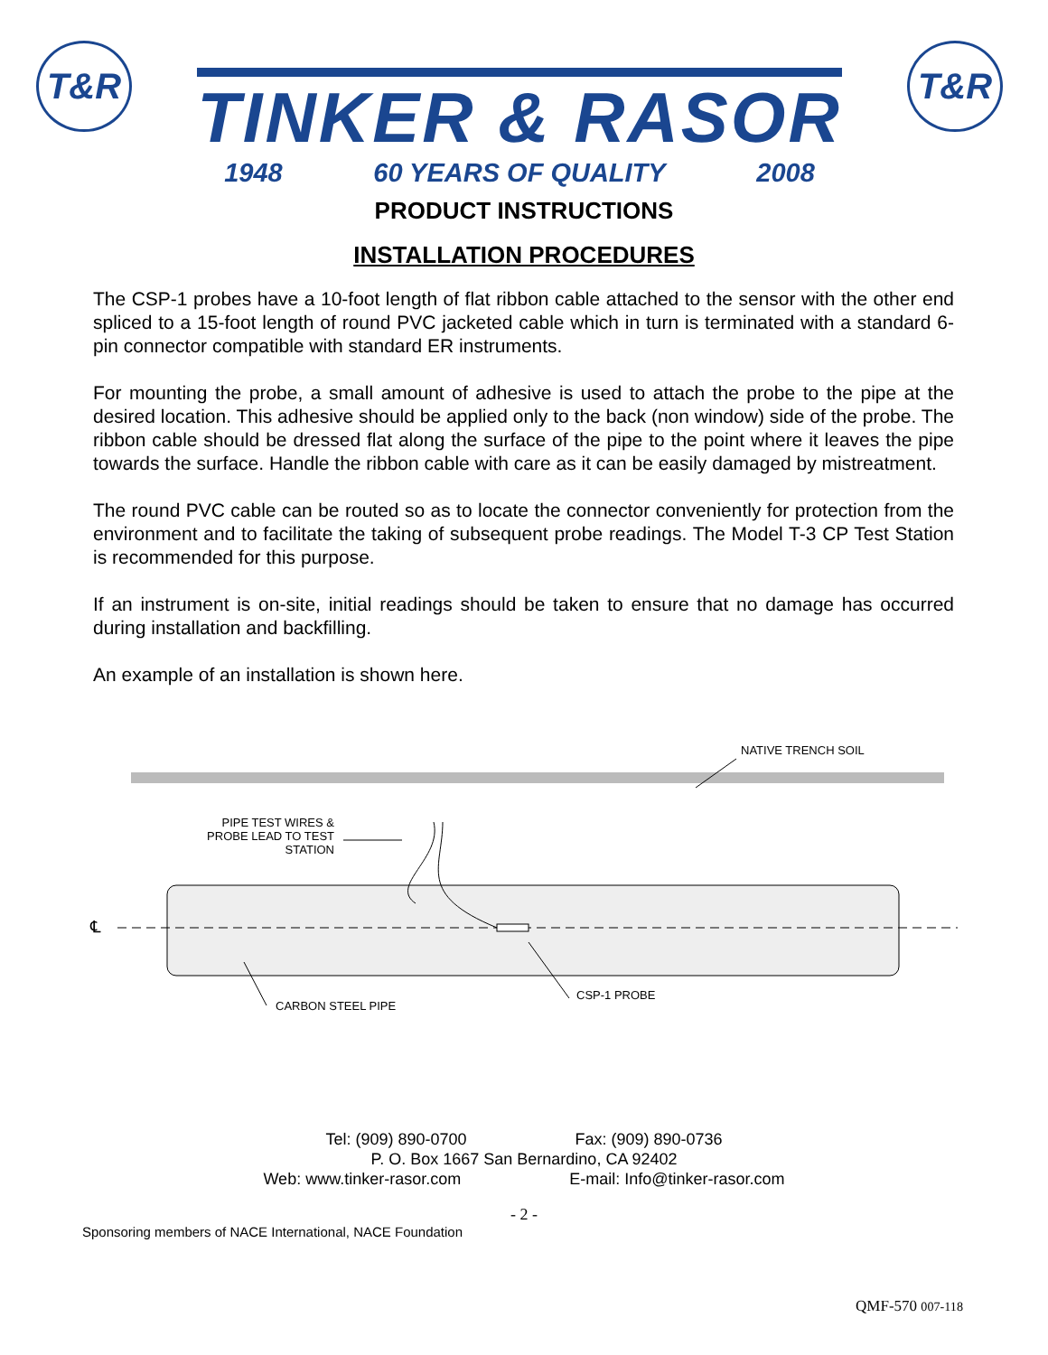T&R
TINKER & RASOR
1948 60 YEARS OF QUALITY 2008
T&R
PRODUCT INSTRUCTIONS
INSTALLATION PROCEDURES
The CSP-1 probes have a 10-foot length of flat ribbon cable attached to the sensor with the other end spliced to a 15-foot length of round PVC jacketed cable which in turn is terminated with a standard 6-pin connector compatible with standard ER instruments.
For mounting the probe, a small amount of adhesive is used to attach the probe to the pipe at the desired location. This adhesive should be applied only to the back (non window) side of the probe. The ribbon cable should be dressed flat along the surface of the pipe to the point where it leaves the pipe towards the surface. Handle the ribbon cable with care as it can be easily damaged by mistreatment.
The round PVC cable can be routed so as to locate the connector conveniently for protection from the environment and to facilitate the taking of subsequent probe readings. The Model T-3 CP Test Station is recommended for this purpose.
If an instrument is on-site, initial readings should be taken to ensure that no damage has occurred during installation and backfilling.
An example of an installation is shown here.
NATIVE TRENCH SOIL
PIPE TEST WIRES &
PROBE LEAD TO TEST
STATION
℄
CARBON STEEL PIPE
CSP-1 PROBE
Tel: (909) 890-0700 Fax: (909) 890-0736
P. O. Box 1667 San Bernardino, CA 92402
Web: www.tinker-rasor.com E-mail: Info@tinker-rasor.com
- 2 -
Sponsoring members of NACE International, NACE Foundation
QMF-570 007-118